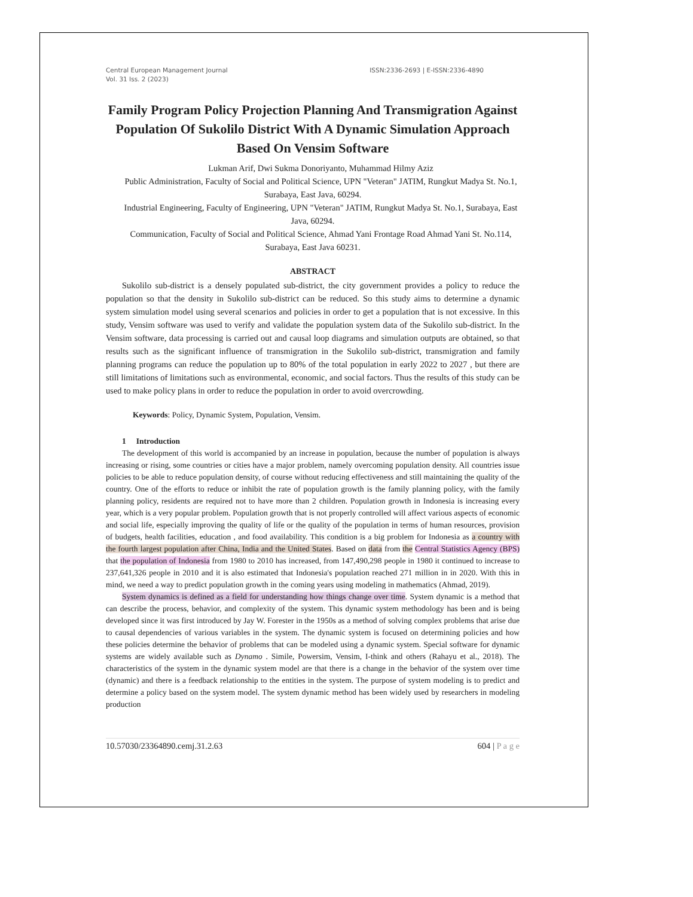Central European Management Journal
Vol. 31 Iss. 2 (2023)
ISSN:2336-2693 | E-ISSN:2336-4890
Family Program Policy Projection Planning And Transmigration Against Population Of Sukolilo District With A Dynamic Simulation Approach Based On Vensim Software
Lukman Arif, Dwi Sukma Donoriyanto, Muhammad Hilmy Aziz
Public Administration, Faculty of Social and Political Science, UPN "Veteran" JATIM, Rungkut Madya St. No.1, Surabaya, East Java, 60294.
Industrial Engineering, Faculty of Engineering, UPN "Veteran" JATIM, Rungkut Madya St. No.1, Surabaya, East Java, 60294.
Communication, Faculty of Social and Political Science, Ahmad Yani Frontage Road Ahmad Yani St. No.114, Surabaya, East Java 60231.
ABSTRACT
Sukolilo sub-district is a densely populated sub-district, the city government provides a policy to reduce the population so that the density in Sukolilo sub-district can be reduced. So this study aims to determine a dynamic system simulation model using several scenarios and policies in order to get a population that is not excessive. In this study, Vensim software was used to verify and validate the population system data of the Sukolilo sub-district. In the Vensim software, data processing is carried out and causal loop diagrams and simulation outputs are obtained, so that results such as the significant influence of transmigration in the Sukolilo sub-district, transmigration and family planning programs can reduce the population up to 80% of the total population in early 2022 to 2027 , but there are still limitations of limitations such as environmental, economic, and social factors. Thus the results of this study can be used to make policy plans in order to reduce the population in order to avoid overcrowding.
Keywords: Policy, Dynamic System, Population, Vensim.
1 Introduction
The development of this world is accompanied by an increase in population, because the number of population is always increasing or rising, some countries or cities have a major problem, namely overcoming population density. All countries issue policies to be able to reduce population density, of course without reducing effectiveness and still maintaining the quality of the country. One of the efforts to reduce or inhibit the rate of population growth is the family planning policy, with the family planning policy, residents are required not to have more than 2 children. Population growth in Indonesia is increasing every year, which is a very popular problem. Population growth that is not properly controlled will affect various aspects of economic and social life, especially improving the quality of life or the quality of the population in terms of human resources, provision of budgets, health facilities, education , and food availability. This condition is a big problem for Indonesia as a country with the fourth largest population after China, India and the United States. Based on data from the Central Statistics Agency (BPS) that the population of Indonesia from 1980 to 2010 has increased, from 147,490,298 people in 1980 it continued to increase to 237,641,326 people in 2010 and it is also estimated that Indonesia's population reached 271 million in in 2020. With this in mind, we need a way to predict population growth in the coming years using modeling in mathematics (Ahmad, 2019).
System dynamics is defined as a field for understanding how things change over time. System dynamic is a method that can describe the process, behavior, and complexity of the system. This dynamic system methodology has been and is being developed since it was first introduced by Jay W. Forester in the 1950s as a method of solving complex problems that arise due to causal dependencies of various variables in the system. The dynamic system is focused on determining policies and how these policies determine the behavior of problems that can be modeled using a dynamic system. Special software for dynamic systems are widely available such as Dynamo . Simile, Powersim, Vensim, I-think and others (Rahayu et al., 2018). The characteristics of the system in the dynamic system model are that there is a change in the behavior of the system over time (dynamic) and there is a feedback relationship to the entities in the system. The purpose of system modeling is to predict and determine a policy based on the system model. The system dynamic method has been widely used by researchers in modeling production
10.57030/23364890.cemj.31.2.63 604 | P a g e